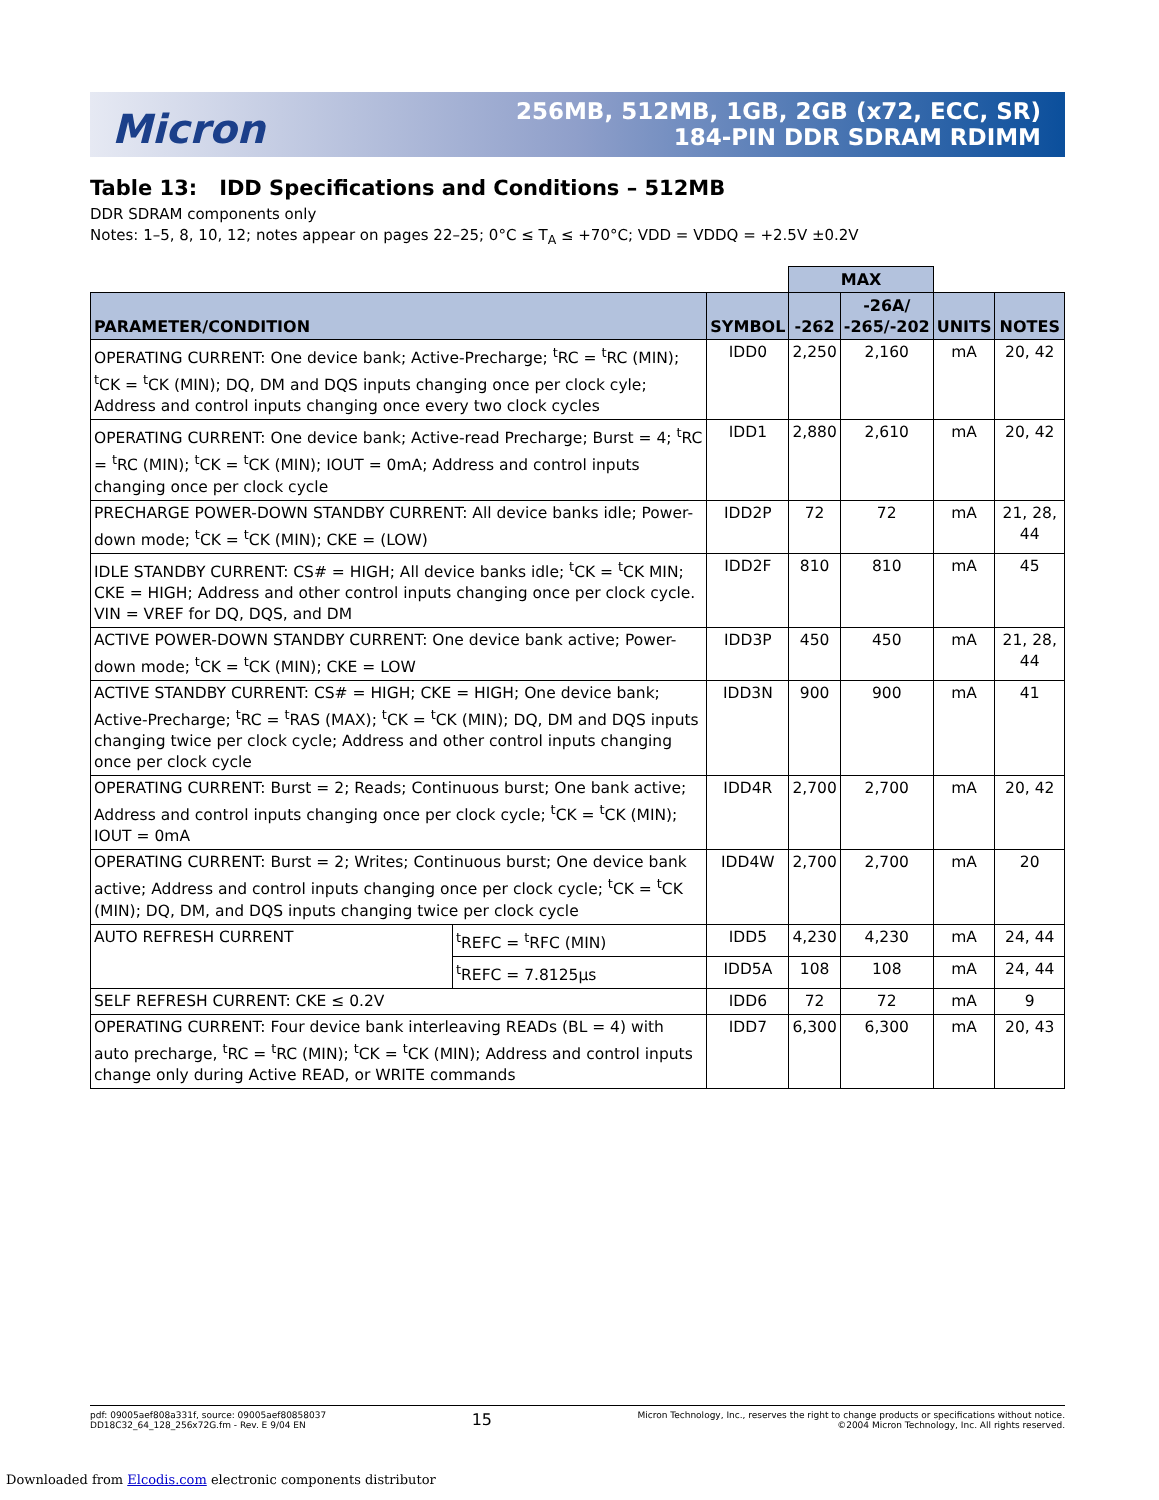Micron
256MB, 512MB, 1GB, 2GB (x72, ECC, SR)
184-PIN DDR SDRAM RDIMM
Table 13: IDD Specifications and Conditions – 512MB
DDR SDRAM components only
Notes: 1–5, 8, 10, 12; notes appear on pages 22–25; 0°C ≤ T<sub>A</sub> ≤ +70°C; VDD = VDDQ = +2.5V ±0.2V
| | | | MAX | | | |
| --- | --- | --- | --- | --- | --- | --- |
| PARAMETER/CONDITION | | SYMBOL | -262 | -26A/ -265/-202 | UNITS | NOTES |
| OPERATING CURRENT: One device bank; Active-Precharge; <sup>t</sup>RC = <sup>t</sup>RC (MIN); <sup>t</sup>CK = <sup>t</sup>CK (MIN); DQ, DM and DQS inputs changing once per clock cyle; Address and control inputs changing once every two clock cycles | | IDD0 | 2,250 | 2,160 | mA | 20, 42 |
| OPERATING CURRENT: One device bank; Active-read Precharge; Burst = 4; <sup>t</sup>RC = <sup>t</sup>RC (MIN); <sup>t</sup>CK = <sup>t</sup>CK (MIN); IOUT = 0mA; Address and control inputs changing once per clock cycle | | IDD1 | 2,880 | 2,610 | mA | 20, 42 |
| PRECHARGE POWER-DOWN STANDBY CURRENT: All device banks idle; Power-down mode; <sup>t</sup>CK = <sup>t</sup>CK (MIN); CKE = (LOW) | | IDD2P | 72 | 72 | mA | 21, 28, 44 |
| IDLE STANDBY CURRENT: CS# = HIGH; All device banks idle; <sup>t</sup>CK = <sup>t</sup>CK MIN; CKE = HIGH; Address and other control inputs changing once per clock cycle. VIN = VREF for DQ, DQS, and DM | | IDD2F | 810 | 810 | mA | 45 |
| ACTIVE POWER-DOWN STANDBY CURRENT: One device bank active; Power-down mode; <sup>t</sup>CK = <sup>t</sup>CK (MIN); CKE = LOW | | IDD3P | 450 | 450 | mA | 21, 28, 44 |
| ACTIVE STANDBY CURRENT: CS# = HIGH; CKE = HIGH; One device bank; Active-Precharge; <sup>t</sup>RC = <sup>t</sup>RAS (MAX); <sup>t</sup>CK = <sup>t</sup>CK (MIN); DQ, DM and DQS inputs changing twice per clock cycle; Address and other control inputs changing once per clock cycle | | IDD3N | 900 | 900 | mA | 41 |
| OPERATING CURRENT: Burst = 2; Reads; Continuous burst; One bank active; Address and control inputs changing once per clock cycle; <sup>t</sup>CK = <sup>t</sup>CK (MIN); IOUT = 0mA | | IDD4R | 2,700 | 2,700 | mA | 20, 42 |
| OPERATING CURRENT: Burst = 2; Writes; Continuous burst; One device bank active; Address and control inputs changing once per clock cycle; <sup>t</sup>CK = <sup>t</sup>CK (MIN); DQ, DM, and DQS inputs changing twice per clock cycle | | IDD4W | 2,700 | 2,700 | mA | 20 |
| AUTO REFRESH CURRENT | <sup>t</sup> REFC = <sup>t</sup>RFC (MIN) | IDD5 | 4,230 | 4,230 | mA | 24, 44 |
| | <sup>t</sup> REFC = 7.8125µs | IDD5A | 108 | 108 | mA | 24, 44 |
| SELF REFRESH CURRENT: CKE ≤ 0.2V | | IDD6 | 72 | 72 | mA | 9 |
| OPERATING CURRENT: Four device bank interleaving READs (BL = 4) with auto precharge, <sup>t</sup>RC = <sup>t</sup>RC (MIN); <sup>t</sup>CK = <sup>t</sup>CK (MIN); Address and control inputs change only during Active READ, or WRITE commands | | IDD7 | 6,300 | 6,300 | mA | 20, 43 |
pdf: 09005aef808a331f, source: 09005aef80858037
DD18C32_64_128_256x72G.fm - Rev. E 9/04 EN
15
Micron Technology, Inc., reserves the right to change products or specifications without notice.
©2004 Micron Technology, Inc. All rights reserved.
Downloaded from Elcodis.com electronic components distributor